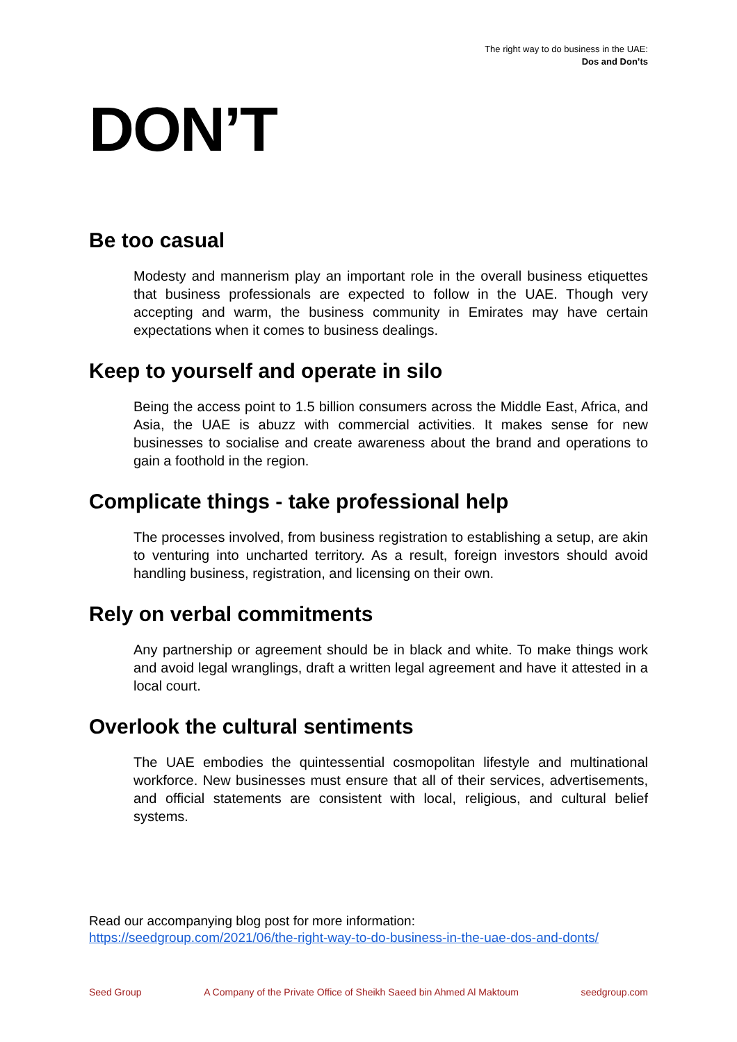The right way to do business in the UAE:
Dos and Don’ts
DON’T
Be too casual
Modesty and mannerism play an important role in the overall business etiquettes that business professionals are expected to follow in the UAE. Though very accepting and warm, the business community in Emirates may have certain expectations when it comes to business dealings.
Keep to yourself and operate in silo
Being the access point to 1.5 billion consumers across the Middle East, Africa, and Asia, the UAE is abuzz with commercial activities. It makes sense for new businesses to socialise and create awareness about the brand and operations to gain a foothold in the region.
Complicate things - take professional help
The processes involved, from business registration to establishing a setup, are akin to venturing into uncharted territory. As a result, foreign investors should avoid handling business, registration, and licensing on their own.
Rely on verbal commitments
Any partnership or agreement should be in black and white. To make things work and avoid legal wranglings, draft a written legal agreement and have it attested in a local court.
Overlook the cultural sentiments
The UAE embodies the quintessential cosmopolitan lifestyle and multinational workforce. New businesses must ensure that all of their services, advertisements, and official statements are consistent with local, religious, and cultural belief systems.
Read our accompanying blog post for more information:
https://seedgroup.com/2021/06/the-right-way-to-do-business-in-the-uae-dos-and-donts/
Seed Group A Company of the Private Office of Sheikh Saeed bin Ahmed Al Maktoum seedgroup.com